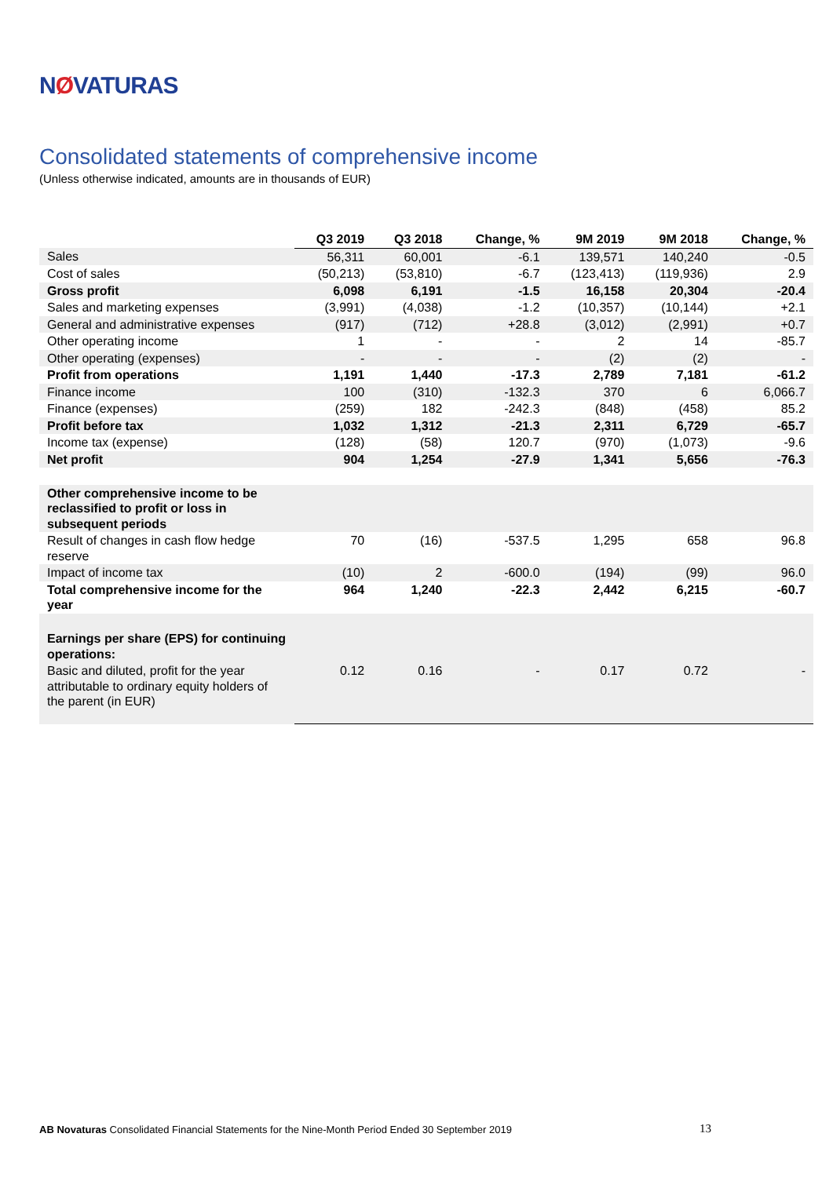NØVATURAS
Consolidated statements of comprehensive income
(Unless otherwise indicated, amounts are in thousands of EUR)
| | Q3 2019 | Q3 2018 | Change, % | 9M 2019 | 9M 2018 | Change, % |
| --- | --- | --- | --- | --- | --- | --- |
| Sales | 56,311 | 60,001 | -6.1 | 139,571 | 140,240 | -0.5 |
| Cost of sales | (50,213) | (53,810) | -6.7 | (123,413) | (119,936) | 2.9 |
| Gross profit | 6,098 | 6,191 | -1.5 | 16,158 | 20,304 | -20.4 |
| Sales and marketing expenses | (3,991) | (4,038) | -1.2 | (10,357) | (10,144) | +2.1 |
| General and administrative expenses | (917) | (712) | +28.8 | (3,012) | (2,991) | +0.7 |
| Other operating income | 1 | - | - | 2 | 14 | -85.7 |
| Other operating (expenses) | - | - | - | (2) | (2) | - |
| Profit from operations | 1,191 | 1,440 | -17.3 | 2,789 | 7,181 | -61.2 |
| Finance income | 100 | (310) | -132.3 | 370 | 6 | 6,066.7 |
| Finance (expenses) | (259) | 182 | -242.3 | (848) | (458) | 85.2 |
| Profit before tax | 1,032 | 1,312 | -21.3 | 2,311 | 6,729 | -65.7 |
| Income tax (expense) | (128) | (58) | 120.7 | (970) | (1,073) | -9.6 |
| Net profit | 904 | 1,254 | -27.9 | 1,341 | 5,656 | -76.3 |
| Other comprehensive income to be reclassified to profit or loss in subsequent periods | | | | | | |
| Result of changes in cash flow hedge reserve | 70 | (16) | -537.5 | 1,295 | 658 | 96.8 |
| Impact of income tax | (10) | 2 | -600.0 | (194) | (99) | 96.0 |
| Total comprehensive income for the year | 964 | 1,240 | -22.3 | 2,442 | 6,215 | -60.7 |
| Earnings per share (EPS) for continuing operations: | | | | | | |
| Basic and diluted, profit for the year attributable to ordinary equity holders of the parent (in EUR) | 0.12 | 0.16 | - | 0.17 | 0.72 | - |
AB Novaturas Consolidated Financial Statements for the Nine-Month Period Ended 30 September 2019 13